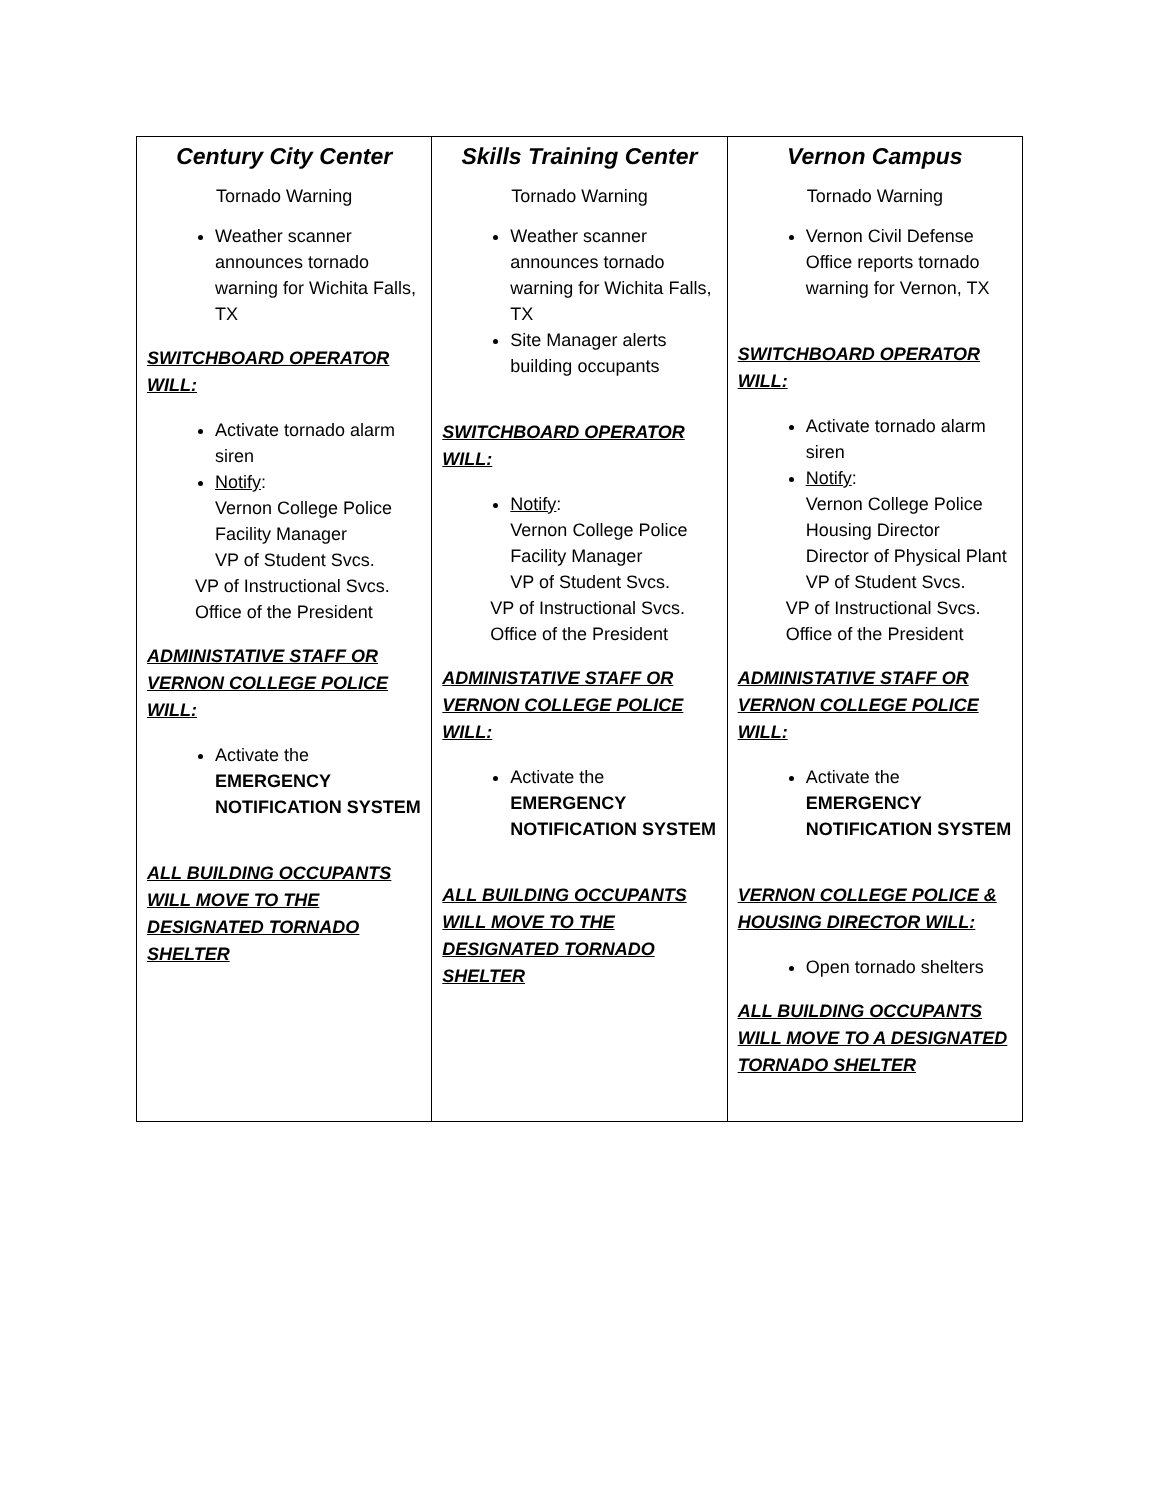| Century City Center Tornado Warning Weather scanner announces tornado warning for Wichita Falls, TX SWITCHBOARD OPERATOR WILL: Activate tornado alarm siren Notify : Vernon College Police Facility Manager VP of Student Svcs. VP of Instructional Svcs. Office of the President ADMINISTATIVE STAFF OR VERNON COLLEGE POLICE WILL: Activate the EMERGENCY NOTIFICATION SYSTEM ALL BUILDING OCCUPANTS WILL MOVE TO THE DESIGNATED TORNADO SHELTER | Skills Training Center Tornado Warning Weather scanner announces tornado warning for Wichita Falls, TX Site Manager alerts building occupants SWITCHBOARD OPERATOR WILL: Notify : Vernon College Police Facility Manager VP of Student Svcs. VP of Instructional Svcs. Office of the President ADMINISTATIVE STAFF OR VERNON COLLEGE POLICE WILL: Activate the EMERGENCY NOTIFICATION SYSTEM ALL BUILDING OCCUPANTS WILL MOVE TO THE DESIGNATED TORNADO SHELTER | Vernon Campus Tornado Warning Vernon Civil Defense Office reports tornado warning for Vernon, TX SWITCHBOARD OPERATOR WILL: Activate tornado alarm siren Notify : Vernon College Police Housing Director Director of Physical Plant VP of Student Svcs. VP of Instructional Svcs. Office of the President ADMINISTATIVE STAFF OR VERNON COLLEGE POLICE WILL: Activate the EMERGENCY NOTIFICATION SYSTEM VERNON COLLEGE POLICE & HOUSING DIRECTOR WILL: Open tornado shelters ALL BUILDING OCCUPANTS WILL MOVE TO A DESIGNATED TORNADO SHELTER |